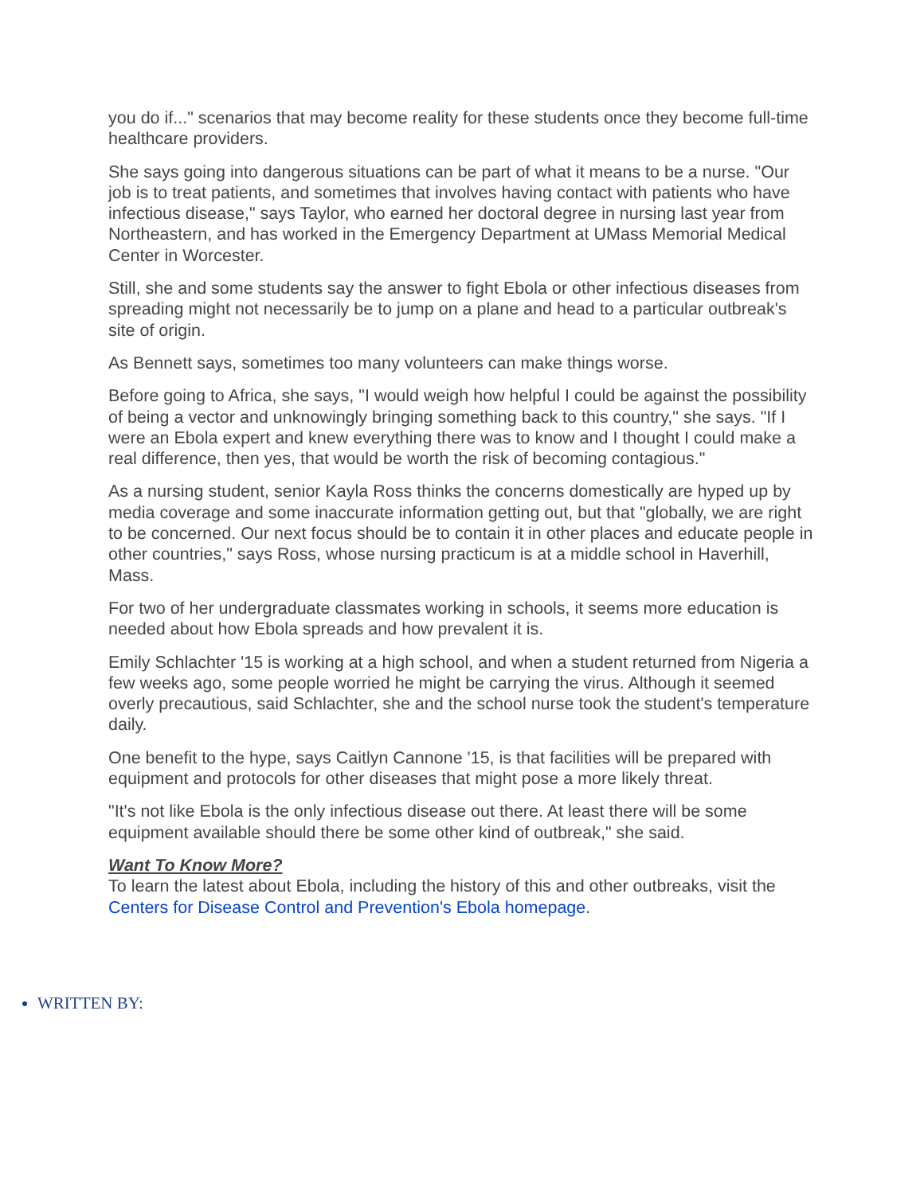you do if..." scenarios that may become reality for these students once they become full-time healthcare providers.
She says going into dangerous situations can be part of what it means to be a nurse. "Our job is to treat patients, and sometimes that involves having contact with patients who have infectious disease," says Taylor, who earned her doctoral degree in nursing last year from Northeastern, and has worked in the Emergency Department at UMass Memorial Medical Center in Worcester.
Still, she and some students say the answer to fight Ebola or other infectious diseases from spreading might not necessarily be to jump on a plane and head to a particular outbreak's site of origin.
As Bennett says, sometimes too many volunteers can make things worse.
Before going to Africa, she says, "I would weigh how helpful I could be against the possibility of being a vector and unknowingly bringing something back to this country," she says. "If I were an Ebola expert and knew everything there was to know and I thought I could make a real difference, then yes, that would be worth the risk of becoming contagious."
As a nursing student, senior Kayla Ross thinks the concerns domestically are hyped up by media coverage and some inaccurate information getting out, but that "globally, we are right to be concerned. Our next focus should be to contain it in other places and educate people in other countries," says Ross, whose nursing practicum is at a middle school in Haverhill, Mass.
For two of her undergraduate classmates working in schools, it seems more education is needed about how Ebola spreads and how prevalent it is.
Emily Schlachter '15 is working at a high school, and when a student returned from Nigeria a few weeks ago, some people worried he might be carrying the virus. Although it seemed overly precautious, said Schlachter, she and the school nurse took the student's temperature daily.
One benefit to the hype, says Caitlyn Cannone '15, is that facilities will be prepared with equipment and protocols for other diseases that might pose a more likely threat.
"It's not like Ebola is the only infectious disease out there. At least there will be some equipment available should there be some other kind of outbreak," she said.
Want To Know More?
To learn the latest about Ebola, including the history of this and other outbreaks, visit the Centers for Disease Control and Prevention's Ebola homepage.
WRITTEN BY: